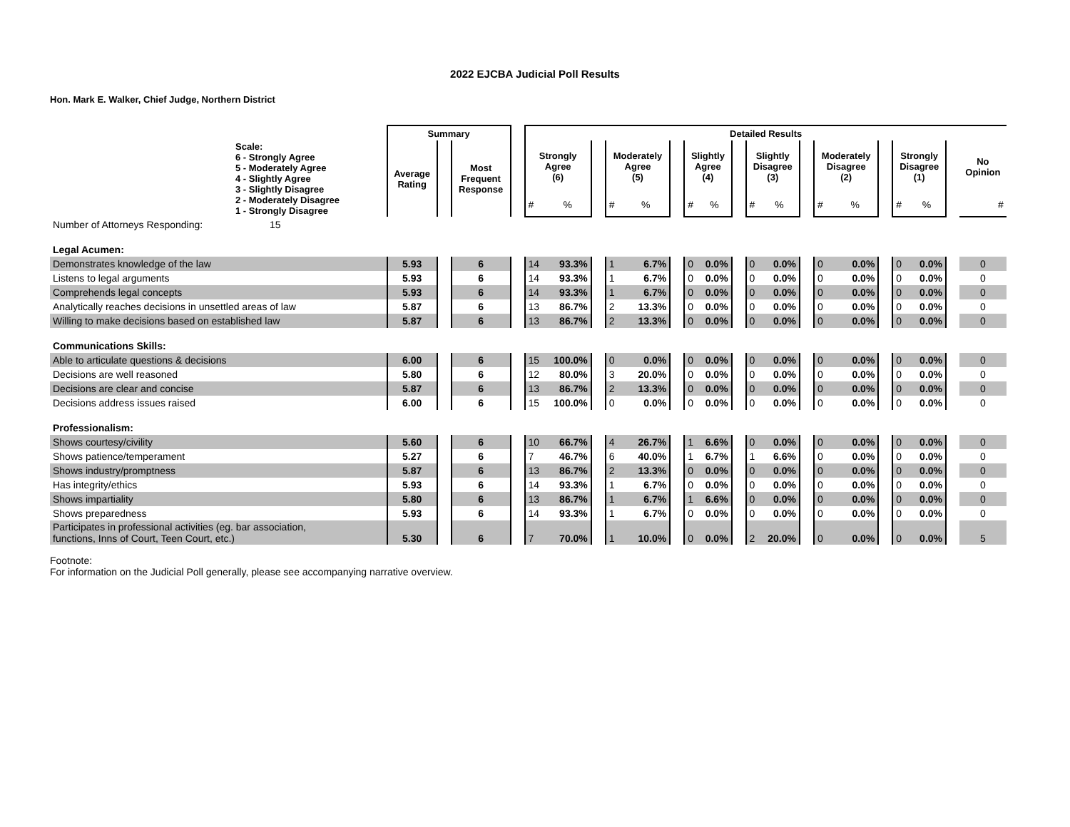2022 EJCBA Judicial Poll Results
Hon. Mark E. Walker, Chief Judge, Northern District
| | Summary | | | | Detailed Results | | | | | | | | | | | | | | | | | | | |
| --- | --- | --- | --- | --- | --- | --- | --- | --- | --- | --- | --- | --- | --- | --- | --- | --- | --- | --- | --- | --- | --- | --- | --- | --- |
| Scale: 6 - Strongly Agree 5 - Moderately Agree 4 - Slightly Agree 3 - Slightly Disagree 2 - Moderately Disagree 1 - Strongly Disagree | Average Rating | | Most Frequent Response | | Strongly Agree (6) | | | Moderately Agree (5) | | | Slightly Agree (4) | | | Slightly Disagree (3) | | | Moderately Disagree (2) | | | Strongly Disagree (1) | | | No Opinion | |
| | | | | | # | % | | # | % | | # | % | | # | % | | # | % | | # | % | | # | |
| Number of Attorneys Responding: 15 | | | | | | | | | | | | | | | | | | | | | | | | |
| Legal Acumen: | | | | | | | | | | | | | | | | | | | | | | | | |
| Demonstrates knowledge of the law | 5.93 | | 6 | | 14 | 93.3% | | 1 | 6.7% | | 0 | 0.0% | | 0 | 0.0% | | 0 | 0.0% | | 0 | 0.0% | | 0 | |
| Listens to legal arguments | 5.93 | | 6 | | 14 | 93.3% | | 1 | 6.7% | | 0 | 0.0% | | 0 | 0.0% | | 0 | 0.0% | | 0 | 0.0% | | 0 | |
| Comprehends legal concepts | 5.93 | | 6 | | 14 | 93.3% | | 1 | 6.7% | | 0 | 0.0% | | 0 | 0.0% | | 0 | 0.0% | | 0 | 0.0% | | 0 | |
| Analytically reaches decisions in unsettled areas of law | 5.87 | | 6 | | 13 | 86.7% | | 2 | 13.3% | | 0 | 0.0% | | 0 | 0.0% | | 0 | 0.0% | | 0 | 0.0% | | 0 | |
| Willing to make decisions based on established law | 5.87 | | 6 | | 13 | 86.7% | | 2 | 13.3% | | 0 | 0.0% | | 0 | 0.0% | | 0 | 0.0% | | 0 | 0.0% | | 0 | |
| Communications Skills: | | | | | | | | | | | | | | | | | | | | | | | | |
| Able to articulate questions & decisions | 6.00 | | 6 | | 15 | 100.0% | | 0 | 0.0% | | 0 | 0.0% | | 0 | 0.0% | | 0 | 0.0% | | 0 | 0.0% | | 0 | |
| Decisions are well reasoned | 5.80 | | 6 | | 12 | 80.0% | | 3 | 20.0% | | 0 | 0.0% | | 0 | 0.0% | | 0 | 0.0% | | 0 | 0.0% | | 0 | |
| Decisions are clear and concise | 5.87 | | 6 | | 13 | 86.7% | | 2 | 13.3% | | 0 | 0.0% | | 0 | 0.0% | | 0 | 0.0% | | 0 | 0.0% | | 0 | |
| Decisions address issues raised | 6.00 | | 6 | | 15 | 100.0% | | 0 | 0.0% | | 0 | 0.0% | | 0 | 0.0% | | 0 | 0.0% | | 0 | 0.0% | | 0 | |
| Professionalism: | | | | | | | | | | | | | | | | | | | | | | | | |
| Shows courtesy/civility | 5.60 | | 6 | | 10 | 66.7% | | 4 | 26.7% | | 1 | 6.6% | | 0 | 0.0% | | 0 | 0.0% | | 0 | 0.0% | | 0 | |
| Shows patience/temperament | 5.27 | | 6 | | 7 | 46.7% | | 6 | 40.0% | | 1 | 6.7% | | 1 | 6.6% | | 0 | 0.0% | | 0 | 0.0% | | 0 | |
| Shows industry/promptness | 5.87 | | 6 | | 13 | 86.7% | | 2 | 13.3% | | 0 | 0.0% | | 0 | 0.0% | | 0 | 0.0% | | 0 | 0.0% | | 0 | |
| Has integrity/ethics | 5.93 | | 6 | | 14 | 93.3% | | 1 | 6.7% | | 0 | 0.0% | | 0 | 0.0% | | 0 | 0.0% | | 0 | 0.0% | | 0 | |
| Shows impartiality | 5.80 | | 6 | | 13 | 86.7% | | 1 | 6.7% | | 1 | 6.6% | | 0 | 0.0% | | 0 | 0.0% | | 0 | 0.0% | | 0 | |
| Shows preparedness | 5.93 | | 6 | | 14 | 93.3% | | 1 | 6.7% | | 0 | 0.0% | | 0 | 0.0% | | 0 | 0.0% | | 0 | 0.0% | | 0 | |
| Participates in professional activities (eg. bar association, functions, Inns of Court, Teen Court, etc.) | 5.30 | | 6 | | 7 | 70.0% | | 1 | 10.0% | | 0 | 0.0% | | 2 | 20.0% | | 0 | 0.0% | | 0 | 0.0% | | 5 | |
Footnote:
For information on the Judicial Poll generally, please see accompanying narrative overview.